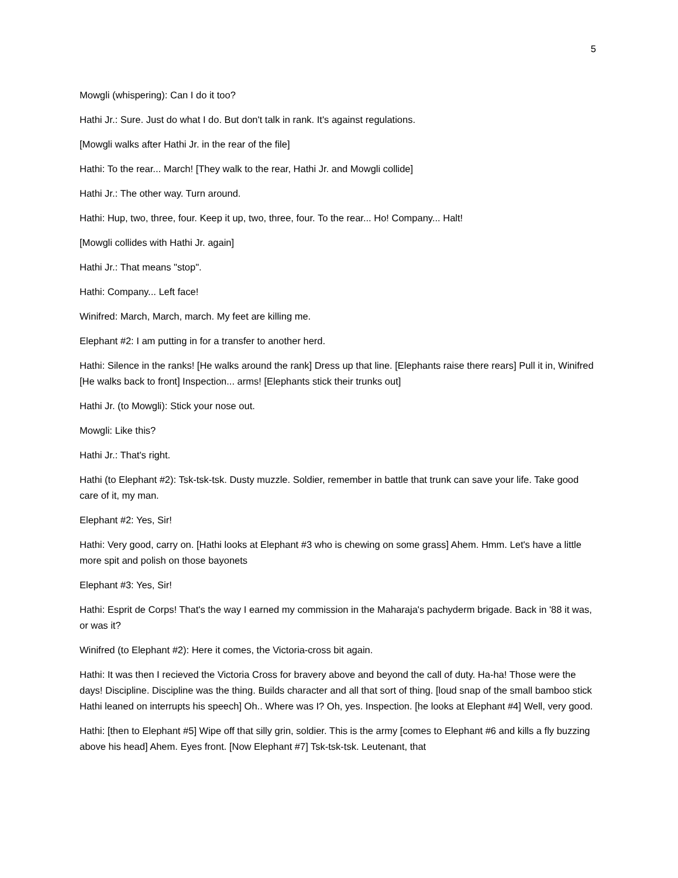5
Mowgli (whispering): Can I do it too?
Hathi Jr.: Sure. Just do what I do. But don't talk in rank. It's against regulations.
[Mowgli walks after Hathi Jr. in the rear of the file]
Hathi: To the rear... March! [They walk to the rear, Hathi Jr. and Mowgli collide]
Hathi Jr.: The other way. Turn around.
Hathi: Hup, two, three, four. Keep it up, two, three, four. To the rear... Ho! Company... Halt!
[Mowgli collides with Hathi Jr. again]
Hathi Jr.: That means "stop".
Hathi: Company... Left face!
Winifred: March, March, march. My feet are killing me.
Elephant #2: I am putting in for a transfer to another herd.
Hathi: Silence in the ranks! [He walks around the rank] Dress up that line. [Elephants raise there rears] Pull it in, Winifred [He walks back to front] Inspection... arms! [Elephants stick their trunks out]
Hathi Jr. (to Mowgli): Stick your nose out.
Mowgli: Like this?
Hathi Jr.: That's right.
Hathi (to Elephant #2): Tsk-tsk-tsk. Dusty muzzle. Soldier, remember in battle that trunk can save your life. Take good care of it, my man.
Elephant #2: Yes, Sir!
Hathi: Very good, carry on. [Hathi looks at Elephant #3 who is chewing on some grass] Ahem. Hmm. Let's have a little more spit and polish on those bayonets
Elephant #3: Yes, Sir!
Hathi: Esprit de Corps! That's the way I earned my commission in the Maharaja's pachyderm brigade. Back in '88 it was, or was it?
Winifred (to Elephant #2): Here it comes, the Victoria-cross bit again.
Hathi: It was then I recieved the Victoria Cross for bravery above and beyond the call of duty. Ha-ha! Those were the days! Discipline. Discipline was the thing. Builds character and all that sort of thing. [loud snap of the small bamboo stick Hathi leaned on interrupts his speech] Oh.. Where was I? Oh, yes. Inspection. [he looks at Elephant #4] Well, very good.
Hathi: [then to Elephant #5] Wipe off that silly grin, soldier. This is the army [comes to Elephant #6 and kills a fly buzzing above his head] Ahem. Eyes front. [Now Elephant #7] Tsk-tsk-tsk. Leutenant, that